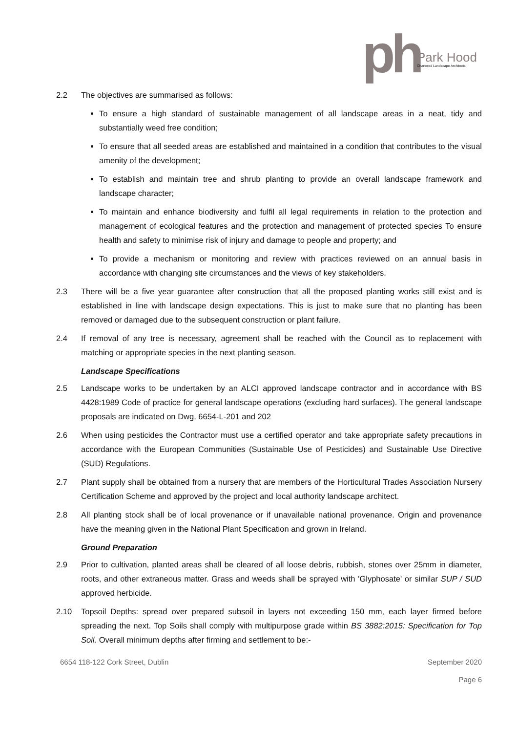ph
Park Hood
Chartered Landscape Architects
2.2 The objectives are summarised as follows:
To ensure a high standard of sustainable management of all landscape areas in a neat, tidy and substantially weed free condition;
To ensure that all seeded areas are established and maintained in a condition that contributes to the visual amenity of the development;
To establish and maintain tree and shrub planting to provide an overall landscape framework and landscape character;
To maintain and enhance biodiversity and fulfil all legal requirements in relation to the protection and management of ecological features and the protection and management of protected species To ensure health and safety to minimise risk of injury and damage to people and property; and
To provide a mechanism or monitoring and review with practices reviewed on an annual basis in accordance with changing site circumstances and the views of key stakeholders.
2.3 There will be a five year guarantee after construction that all the proposed planting works still exist and is established in line with landscape design expectations. This is just to make sure that no planting has been removed or damaged due to the subsequent construction or plant failure.
2.4 If removal of any tree is necessary, agreement shall be reached with the Council as to replacement with matching or appropriate species in the next planting season.
Landscape Specifications
2.5 Landscape works to be undertaken by an ALCI approved landscape contractor and in accordance with BS 4428:1989 Code of practice for general landscape operations (excluding hard surfaces). The general landscape proposals are indicated on Dwg. 6654-L-201 and 202
2.6 When using pesticides the Contractor must use a certified operator and take appropriate safety precautions in accordance with the European Communities (Sustainable Use of Pesticides) and Sustainable Use Directive (SUD) Regulations.
2.7 Plant supply shall be obtained from a nursery that are members of the Horticultural Trades Association Nursery Certification Scheme and approved by the project and local authority landscape architect.
2.8 All planting stock shall be of local provenance or if unavailable national provenance. Origin and provenance have the meaning given in the National Plant Specification and grown in Ireland.
Ground Preparation
2.9 Prior to cultivation, planted areas shall be cleared of all loose debris, rubbish, stones over 25mm in diameter, roots, and other extraneous matter. Grass and weeds shall be sprayed with 'Glyphosate' or similar SUP / SUD approved herbicide.
2.10 Topsoil Depths: spread over prepared subsoil in layers not exceeding 150 mm, each layer firmed before spreading the next. Top Soils shall comply with multipurpose grade within BS 3882:2015: Specification for Top Soil. Overall minimum depths after firming and settlement to be:-
6654 118-122 Cork Street, Dublin September 2020
Page 6